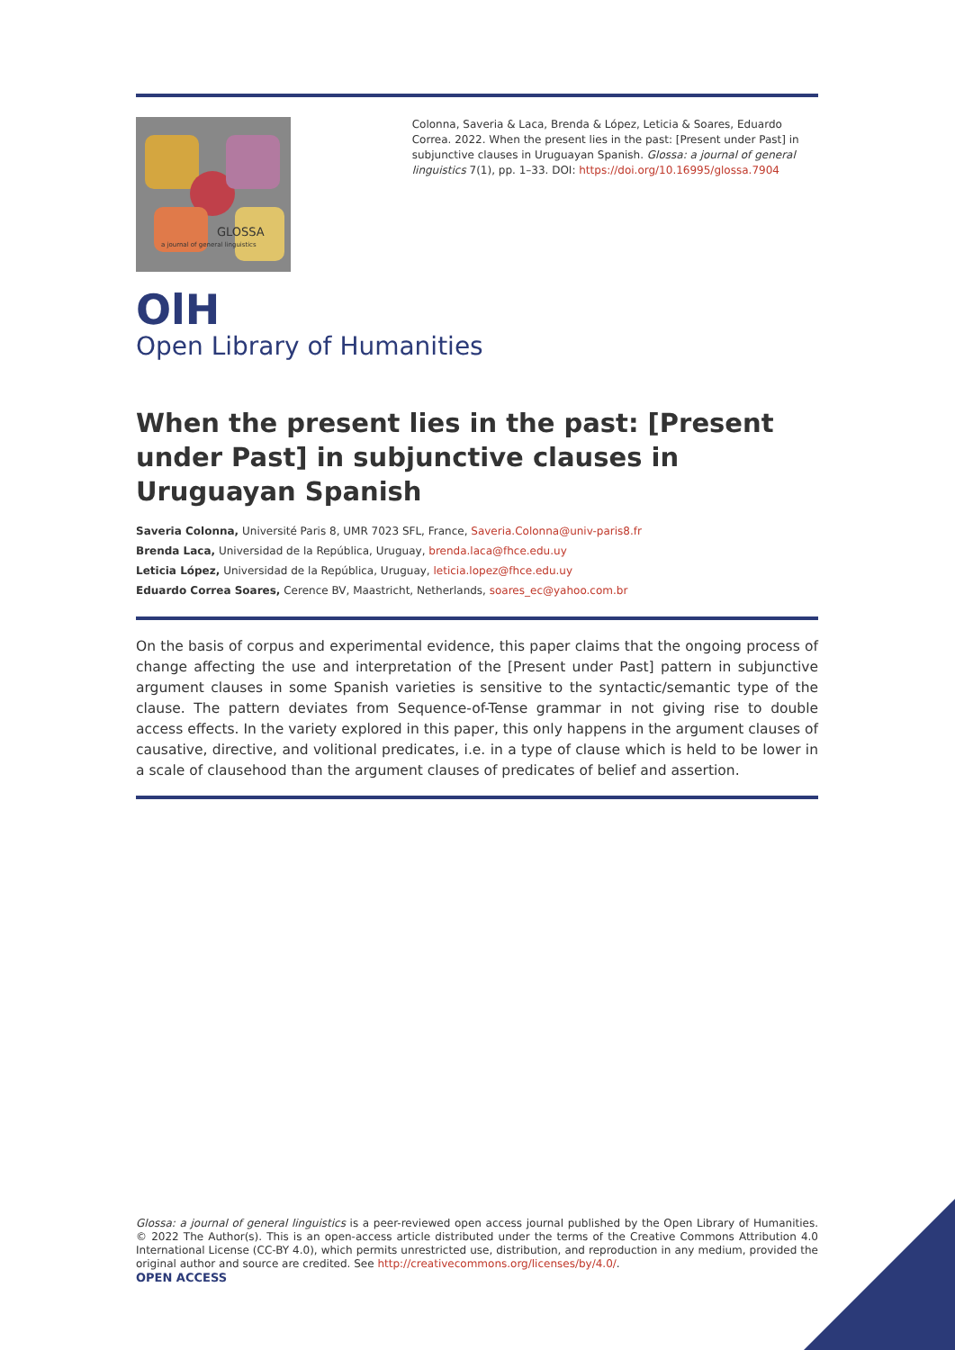GLOSSA
a journal of general linguistics
Colonna, Saveria & Laca, Brenda & López, Leticia & Soares, Eduardo Correa. 2022. When the present lies in the past: [Present under Past] in subjunctive clauses in Uruguayan Spanish. Glossa: a journal of general linguistics 7(1), pp. 1–33. DOI: https://doi.org/10.16995/glossa.7904
OlH
Open Library of Humanities
When the present lies in the past: [Present under Past] in subjunctive clauses in Uruguayan Spanish
Saveria Colonna, Université Paris 8, UMR 7023 SFL, France, Saveria.Colonna@univ-paris8.fr
Brenda Laca, Universidad de la República, Uruguay, brenda.laca@fhce.edu.uy
Leticia López, Universidad de la República, Uruguay, leticia.lopez@fhce.edu.uy
Eduardo Correa Soares, Cerence BV, Maastricht, Netherlands, soares_ec@yahoo.com.br
On the basis of corpus and experimental evidence, this paper claims that the ongoing process of change affecting the use and interpretation of the [Present under Past] pattern in subjunctive argument clauses in some Spanish varieties is sensitive to the syntactic/semantic type of the clause. The pattern deviates from Sequence-of-Tense grammar in not giving rise to double access effects. In the variety explored in this paper, this only happens in the argument clauses of causative, directive, and volitional predicates, i.e. in a type of clause which is held to be lower in a scale of clausehood than the argument clauses of predicates of belief and assertion.
Glossa: a journal of general linguistics is a peer-reviewed open access journal published by the Open Library of Humanities. © 2022 The Author(s). This is an open-access article distributed under the terms of the Creative Commons Attribution 4.0 International License (CC-BY 4.0), which permits unrestricted use, distribution, and reproduction in any medium, provided the original author and source are credited. See http://creativecommons.org/licenses/by/4.0/.
OPEN ACCESS